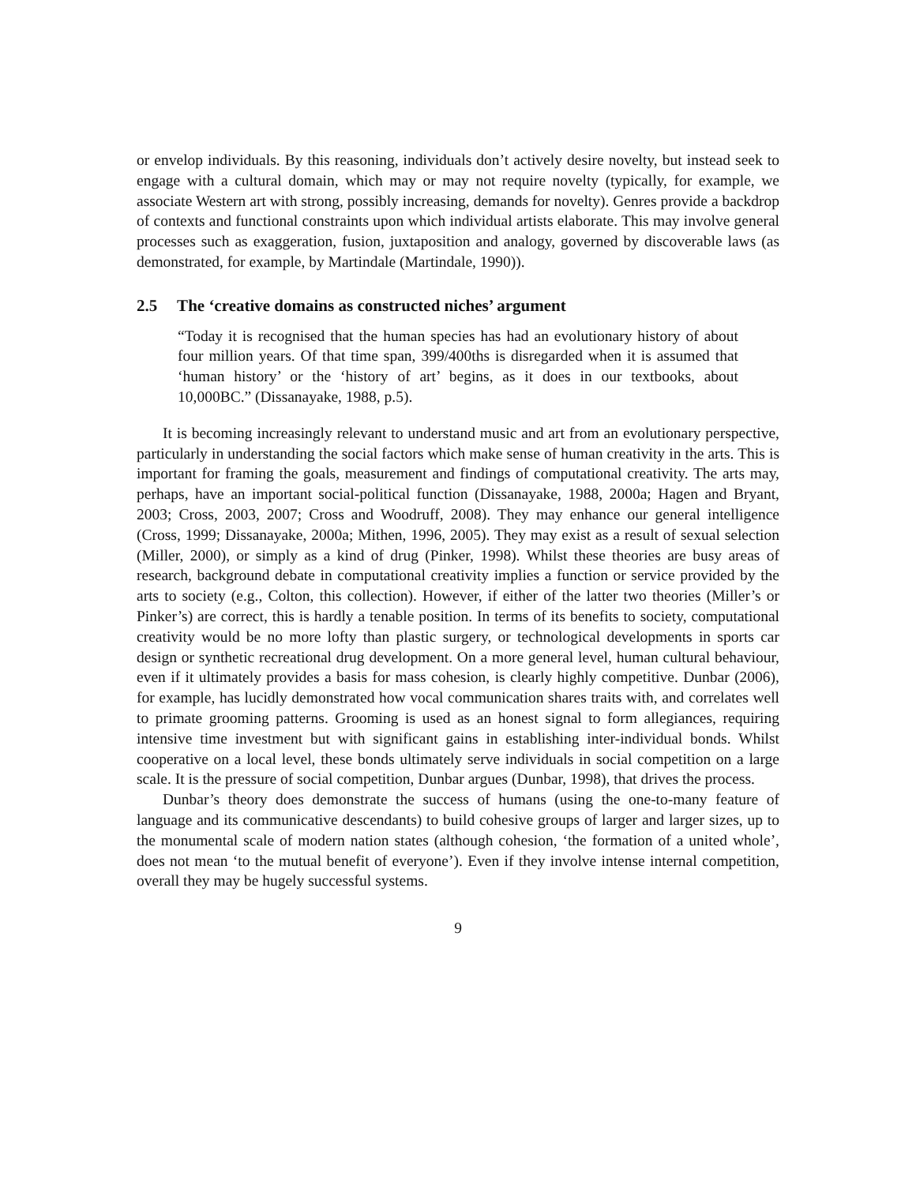or envelop individuals. By this reasoning, individuals don’t actively desire novelty, but instead seek to engage with a cultural domain, which may or may not require novelty (typically, for example, we associate Western art with strong, possibly increasing, demands for novelty). Genres provide a backdrop of contexts and functional constraints upon which individual artists elaborate. This may involve general processes such as exaggeration, fusion, juxtaposition and analogy, governed by discoverable laws (as demonstrated, for example, by Martindale (Martindale, 1990)).
2.5 The ‘creative domains as constructed niches’ argument
“Today it is recognised that the human species has had an evolutionary history of about four million years. Of that time span, 399/400ths is disregarded when it is assumed that ‘human history’ or the ‘history of art’ begins, as it does in our textbooks, about 10,000BC.” (Dissanayake, 1988, p.5).
It is becoming increasingly relevant to understand music and art from an evolutionary perspective, particularly in understanding the social factors which make sense of human creativity in the arts. This is important for framing the goals, measurement and findings of computational creativity. The arts may, perhaps, have an important social-political function (Dissanayake, 1988, 2000a; Hagen and Bryant, 2003; Cross, 2003, 2007; Cross and Woodruff, 2008). They may enhance our general intelligence (Cross, 1999; Dissanayake, 2000a; Mithen, 1996, 2005). They may exist as a result of sexual selection (Miller, 2000), or simply as a kind of drug (Pinker, 1998). Whilst these theories are busy areas of research, background debate in computational creativity implies a function or service provided by the arts to society (e.g., Colton, this collection). However, if either of the latter two theories (Miller’s or Pinker’s) are correct, this is hardly a tenable position. In terms of its benefits to society, computational creativity would be no more lofty than plastic surgery, or technological developments in sports car design or synthetic recreational drug development. On a more general level, human cultural behaviour, even if it ultimately provides a basis for mass cohesion, is clearly highly competitive. Dunbar (2006), for example, has lucidly demonstrated how vocal communication shares traits with, and correlates well to primate grooming patterns. Grooming is used as an honest signal to form allegiances, requiring intensive time investment but with significant gains in establishing inter-individual bonds. Whilst cooperative on a local level, these bonds ultimately serve individuals in social competition on a large scale. It is the pressure of social competition, Dunbar argues (Dunbar, 1998), that drives the process.
Dunbar’s theory does demonstrate the success of humans (using the one-to-many feature of language and its communicative descendants) to build cohesive groups of larger and larger sizes, up to the monumental scale of modern nation states (although cohesion, ‘the formation of a united whole’, does not mean ‘to the mutual benefit of everyone’). Even if they involve intense internal competition, overall they may be hugely successful systems.
9